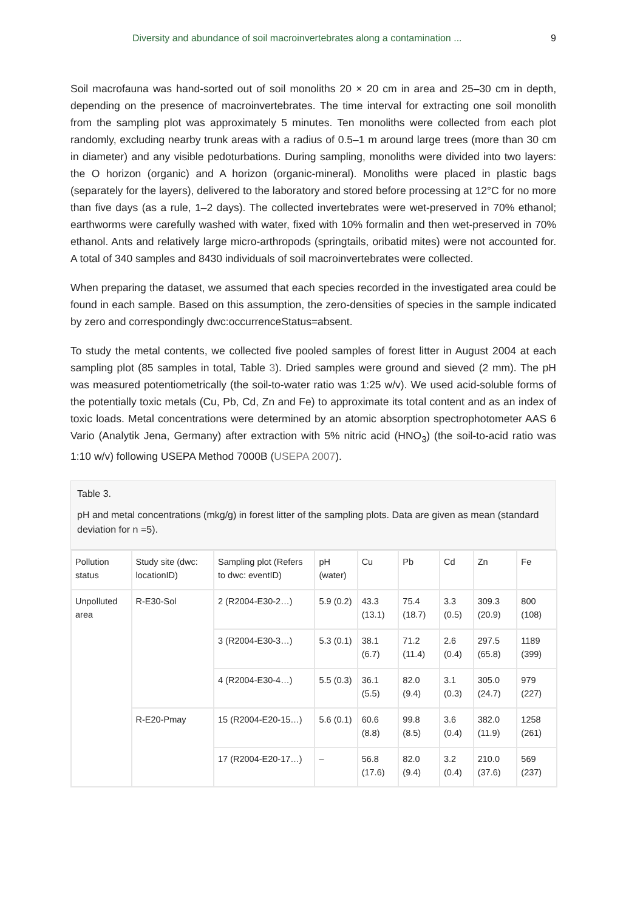Diversity and abundance of soil macroinvertebrates along a contamination ... 9
Soil macrofauna was hand-sorted out of soil monoliths 20 × 20 cm in area and 25–30 cm in depth, depending on the presence of macroinvertebrates. The time interval for extracting one soil monolith from the sampling plot was approximately 5 minutes. Ten monoliths were collected from each plot randomly, excluding nearby trunk areas with a radius of 0.5–1 m around large trees (more than 30 cm in diameter) and any visible pedoturbations. During sampling, monoliths were divided into two layers: the O horizon (organic) and A horizon (organic-mineral). Monoliths were placed in plastic bags (separately for the layers), delivered to the laboratory and stored before processing at 12°C for no more than five days (as a rule, 1–2 days). The collected invertebrates were wet-preserved in 70% ethanol; earthworms were carefully washed with water, fixed with 10% formalin and then wet-preserved in 70% ethanol. Ants and relatively large micro-arthropods (springtails, oribatid mites) were not accounted for. A total of 340 samples and 8430 individuals of soil macroinvertebrates were collected.
When preparing the dataset, we assumed that each species recorded in the investigated area could be found in each sample. Based on this assumption, the zero-densities of species in the sample indicated by zero and correspondingly dwc:occurrenceStatus=absent.
To study the metal contents, we collected five pooled samples of forest litter in August 2004 at each sampling plot (85 samples in total, Table 3). Dried samples were ground and sieved (2 mm). The pH was measured potentiometrically (the soil-to-water ratio was 1:25 w/v). We used acid-soluble forms of the potentially toxic metals (Cu, Pb, Cd, Zn and Fe) to approximate its total content and as an index of toxic loads. Metal concentrations were determined by an atomic absorption spectrophotometer AAS 6 Vario (Analytik Jena, Germany) after extraction with 5% nitric acid (HNO<sub>3</sub>) (the soil-to-acid ratio was 1:10 w/v) following USEPA Method 7000B (USEPA 2007).
Table 3.
pH and metal concentrations (mkg/g) in forest litter of the sampling plots. Data are given as mean (standard deviation for n =5).
| Pollution status | Study site (dwc: locationID) | Sampling plot (Refers to dwc: eventID) | pH (water) | Cu | Pb | Cd | Zn | Fe |
| --- | --- | --- | --- | --- | --- | --- | --- | --- |
| Unpolluted area | R-E30-Sol | 2 (R2004-E30-2…) | 5.9 (0.2) | 43.3 (13.1) | 75.4 (18.7) | 3.3 (0.5) | 309.3 (20.9) | 800 (108) |
| | | 3 (R2004-E30-3…) | 5.3 (0.1) | 38.1 (6.7) | 71.2 (11.4) | 2.6 (0.4) | 297.5 (65.8) | 1189 (399) |
| | | 4 (R2004-E30-4…) | 5.5 (0.3) | 36.1 (5.5) | 82.0 (9.4) | 3.1 (0.3) | 305.0 (24.7) | 979 (227) |
| | R-E20-Pmay | 15 (R2004-E20-15…) | 5.6 (0.1) | 60.6 (8.8) | 99.8 (8.5) | 3.6 (0.4) | 382.0 (11.9) | 1258 (261) |
| | | 17 (R2004-E20-17…) | – | 56.8 (17.6) | 82.0 (9.4) | 3.2 (0.4) | 210.0 (37.6) | 569 (237) |